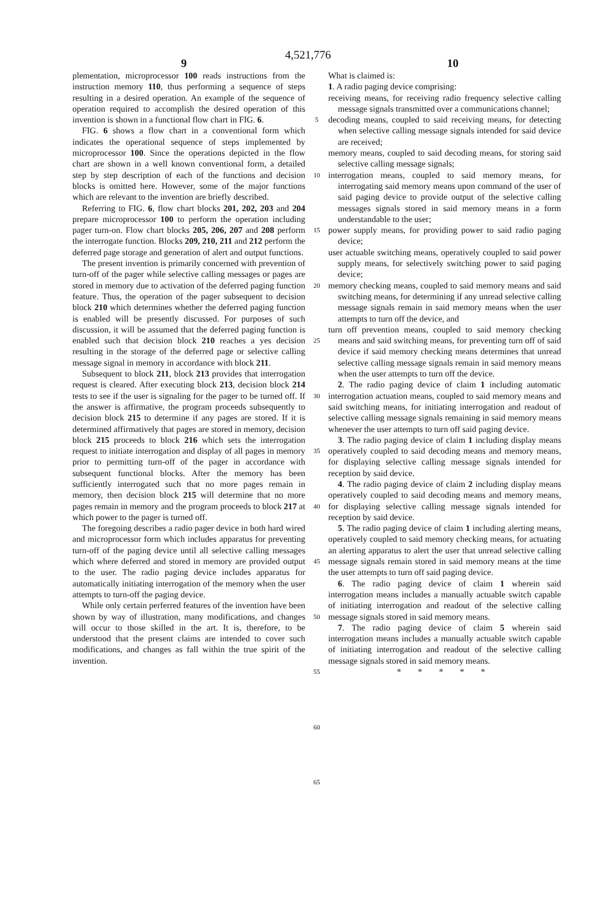4,521,776
9 10
plementation, microprocessor 100 reads instructions from the instruction memory 110, thus performing a sequence of steps resulting in a desired operation. An example of the sequence of operation required to accomplish the desired operation of this invention is shown in a functional flow chart in FIG. 6.
FIG. 6 shows a flow chart in a conventional form which indicates the operational sequence of steps implemented by microprocessor 100. Since the operations depicted in the flow chart are shown in a well known conventional form, a detailed step by step description of each of the functions and decision blocks is omitted here. However, some of the major functions which are relevant to the invention are briefly described.
Referring to FIG. 6, flow chart blocks 201, 202, 203 and 204 prepare microprocessor 100 to perform the operation including pager turn-on. Flow chart blocks 205, 206, 207 and 208 perform the interrogate function. Blocks 209, 210, 211 and 212 perform the deferred page storage and generation of alert and output functions.
The present invention is primarily concerned with prevention of turn-off of the pager while selective calling messages or pages are stored in memory due to activation of the deferred paging function feature. Thus, the operation of the pager subsequent to decision block 210 which determines whether the deferred paging function is enabled will be presently discussed. For purposes of such discussion, it will be assumed that the deferred paging function is enabled such that decision block 210 reaches a yes decision resulting in the storage of the deferred page or selective calling message signal in memory in accordance with block 211.
Subsequent to block 211, block 213 provides that interrogation request is cleared. After executing block 213, decision block 214 tests to see if the user is signaling for the pager to be turned off. If the answer is affirmative, the program proceeds subsequently to decision block 215 to determine if any pages are stored. If it is determined affirmatively that pages are stored in memory, decision block 215 proceeds to block 216 which sets the interrogation request to initiate interrogation and display of all pages in memory prior to permitting turn-off of the pager in accordance with subsequent functional blocks. After the memory has been sufficiently interrogated such that no more pages remain in memory, then decision block 215 will determine that no more pages remain in memory and the program proceeds to block 217 at which power to the pager is turned off.
The foregoing describes a radio pager device in both hard wired and microprocessor form which includes apparatus for preventing turn-off of the paging device until all selective calling messages which where deferred and stored in memory are provided output to the user. The radio paging device includes apparatus for automatically initiating interrogation of the memory when the user attempts to turn-off the paging device.
While only certain perferred features of the invention have been shown by way of illustration, many modifications, and changes will occur to those skilled in the art. It is, therefore, to be understood that the present claims are intended to cover such modifications, and changes as fall within the true spirit of the invention.
5
10
15
20
25
30
35
40
45
50
55
60
65
What is claimed is:
1. A radio paging device comprising:
receiving means, for receiving radio frequency selective calling message signals transmitted over a communications channel;
decoding means, coupled to said receiving means, for detecting when selective calling message signals intended for said device are received;
memory means, coupled to said decoding means, for storing said selective calling message signals;
interrogation means, coupled to said memory means, for interrogating said memory means upon command of the user of said paging device to provide output of the selective calling messages signals stored in said memory means in a form understandable to the user;
power supply means, for providing power to said radio paging device;
user actuable switching means, operatively coupled to said power supply means, for selectively switching power to said paging device;
memory checking means, coupled to said memory means and said switching means, for determining if any unread selective calling message signals remain in said memory means when the user attempts to turn off the device, and
turn off prevention means, coupled to said memory checking means and said switching means, for preventing turn off of said device if said memory checking means determines that unread selective calling message signals remain in said memory means when the user attempts to turn off the device.
2. The radio paging device of claim 1 including automatic interrogation actuation means, coupled to said memory means and said switching means, for initiating interrogation and readout of selective calling message signals remaining in said memory means whenever the user attempts to turn off said paging device.
3. The radio paging device of claim 1 including display means operatively coupled to said decoding means and memory means, for displaying selective calling message signals intended for reception by said device.
4. The radio paging device of claim 2 including display means operatively coupled to said decoding means and memory means, for displaying selective calling message signals intended for reception by said device.
5. The radio paging device of claim 1 including alerting means, operatively coupled to said memory checking means, for actuating an alerting apparatus to alert the user that unread selective calling message signals remain stored in said memory means at the time the user attempts to turn off said paging device.
6. The radio paging device of claim 1 wherein said interrogation means includes a manually actuable switch capable of initiating interrogation and readout of the selective calling message signals stored in said memory means.
7. The radio paging device of claim 5 wherein said interrogation means includes a manually actuable switch capable of initiating interrogation and readout of the selective calling message signals stored in said memory means.
* * * * *